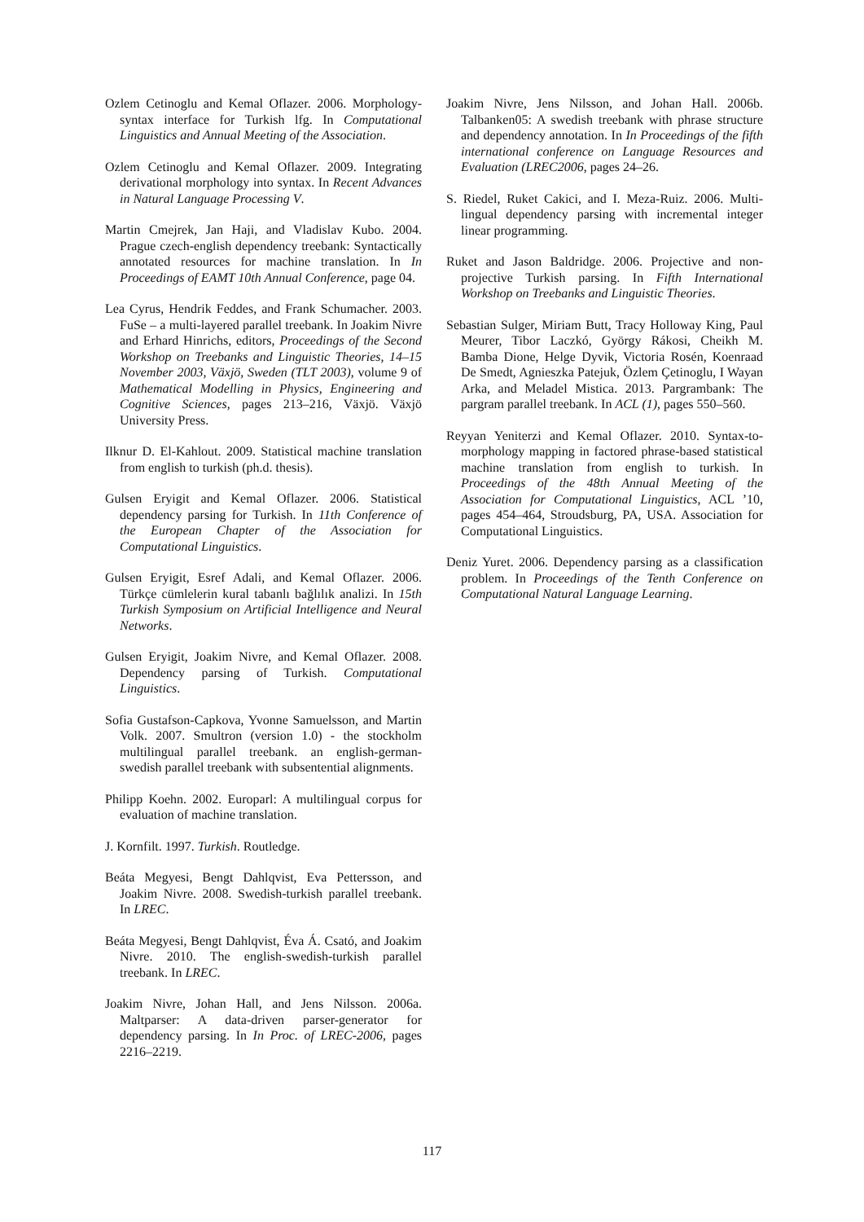Ozlem Cetinoglu and Kemal Oflazer. 2006. Morphology-syntax interface for Turkish lfg. In Computational Linguistics and Annual Meeting of the Association.
Ozlem Cetinoglu and Kemal Oflazer. 2009. Integrating derivational morphology into syntax. In Recent Advances in Natural Language Processing V.
Martin Cmejrek, Jan Haji, and Vladislav Kubo. 2004. Prague czech-english dependency treebank: Syntactically annotated resources for machine translation. In In Proceedings of EAMT 10th Annual Conference, page 04.
Lea Cyrus, Hendrik Feddes, and Frank Schumacher. 2003. FuSe – a multi-layered parallel treebank. In Joakim Nivre and Erhard Hinrichs, editors, Proceedings of the Second Workshop on Treebanks and Linguistic Theories, 14–15 November 2003, Växjö, Sweden (TLT 2003), volume 9 of Mathematical Modelling in Physics, Engineering and Cognitive Sciences, pages 213–216, Växjö. Växjö University Press.
Ilknur D. El-Kahlout. 2009. Statistical machine translation from english to turkish (ph.d. thesis).
Gulsen Eryigit and Kemal Oflazer. 2006. Statistical dependency parsing for Turkish. In 11th Conference of the European Chapter of the Association for Computational Linguistics.
Gulsen Eryigit, Esref Adali, and Kemal Oflazer. 2006. Türkçe cümlelerin kural tabanlı bağlılık analizi. In 15th Turkish Symposium on Artificial Intelligence and Neural Networks.
Gulsen Eryigit, Joakim Nivre, and Kemal Oflazer. 2008. Dependency parsing of Turkish. Computational Linguistics.
Sofia Gustafson-Capkova, Yvonne Samuelsson, and Martin Volk. 2007. Smultron (version 1.0) - the stockholm multilingual parallel treebank. an english-german-swedish parallel treebank with subsentential alignments.
Philipp Koehn. 2002. Europarl: A multilingual corpus for evaluation of machine translation.
J. Kornfilt. 1997. Turkish. Routledge.
Beáta Megyesi, Bengt Dahlqvist, Eva Pettersson, and Joakim Nivre. 2008. Swedish-turkish parallel treebank. In LREC.
Beáta Megyesi, Bengt Dahlqvist, Éva Á. Csató, and Joakim Nivre. 2010. The english-swedish-turkish parallel treebank. In LREC.
Joakim Nivre, Johan Hall, and Jens Nilsson. 2006a. Maltparser: A data-driven parser-generator for dependency parsing. In In Proc. of LREC-2006, pages 2216–2219.
Joakim Nivre, Jens Nilsson, and Johan Hall. 2006b. Talbanken05: A swedish treebank with phrase structure and dependency annotation. In In Proceedings of the fifth international conference on Language Resources and Evaluation (LREC2006, pages 24–26.
S. Riedel, Ruket Cakici, and I. Meza-Ruiz. 2006. Multi-lingual dependency parsing with incremental integer linear programming.
Ruket and Jason Baldridge. 2006. Projective and non-projective Turkish parsing. In Fifth International Workshop on Treebanks and Linguistic Theories.
Sebastian Sulger, Miriam Butt, Tracy Holloway King, Paul Meurer, Tibor Laczkó, György Rákosi, Cheikh M. Bamba Dione, Helge Dyvik, Victoria Rosén, Koenraad De Smedt, Agnieszka Patejuk, Özlem Çetinoglu, I Wayan Arka, and Meladel Mistica. 2013. Pargrambank: The pargram parallel treebank. In ACL (1), pages 550–560.
Reyyan Yeniterzi and Kemal Oflazer. 2010. Syntax-to-morphology mapping in factored phrase-based statistical machine translation from english to turkish. In Proceedings of the 48th Annual Meeting of the Association for Computational Linguistics, ACL ’10, pages 454–464, Stroudsburg, PA, USA. Association for Computational Linguistics.
Deniz Yuret. 2006. Dependency parsing as a classification problem. In Proceedings of the Tenth Conference on Computational Natural Language Learning.
117